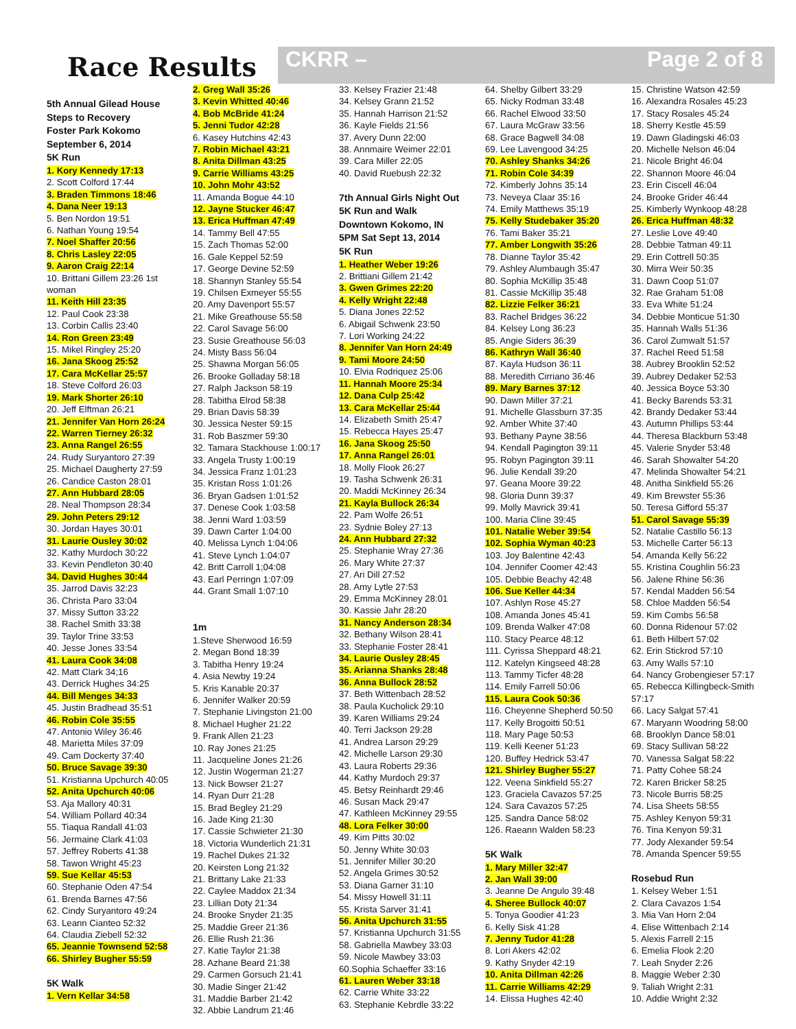Race Results
CKRR – Page 2 of 8
5th Annual Gilead House
Steps to Recovery
Foster Park Kokomo
September 6, 2014
5K Run
1. Kory Kennedy 17:13
2. Scott Colford 17:44
3. Braden Timmons 18:46
4. Dana Neer 19:13
5. Ben Nordon 19:51
6. Nathan Young 19:54
7. Noel Shaffer 20:56
8. Chris Lasley 22:05
9. Aaron Craig 22:14
10. Brittani Gillem 23:26 1st
woman
11. Keith Hill 23:35
12. Paul Cook 23:38
13. Corbin Callis 23:40
14. Ron Green 23:49
15. Mikel Ringley 25:20
16. Jana Skoog 25:52
17. Cara McKellar 25:57
18. Steve Colford 26:03
19. Mark Shorter 26:10
20. Jeff Elftman 26:21
21. Jennifer Van Horn 26:24
22. Warren Tierney 26:32
23. Anna Rangel 26:55
24. Rudy Suryantoro 27:39
25. Michael Daugherty 27:59
26. Candice Caston 28:01
27. Ann Hubbard 28:05
28. Neal Thompson 28:34
29. John Peters 29:12
30. Jordan Hayes 30:01
31. Laurie Ousley 30:02
32. Kathy Murdoch 30:22
33. Kevin Pendleton 30:40
34. David Hughes 30:44
35. Jarrod Davis 32:23
36. Christa Paro 33:04
37. Missy Sutton 33:22
38. Rachel Smith 33:38
39. Taylor Trine 33:53
40. Jesse Jones 33:54
41. Laura Cook 34:08
42. Matt Clark 34;16
43. Derrick Hughes 34:25
44. Bill Menges 34:33
45. Justin Bradhead 35:51
46. Robin Cole 35:55
47. Antonio Wiley 36:46
48. Marietta Miles 37:09
49. Cam Dockerty 37:40
50. Bruce Savage 39:30
51. Kristianna Upchurch 40:05
52. Anita Upchurch 40:06
53. Aja Mallory 40:31
54. William Pollard 40:34
55. Tiaqua Randall 41:03
56. Jermaine Clark 41:03
57. Jeffrey Roberts 41:38
58. Tawon Wright 45:23
59. Sue Kellar 45:53
60. Stephanie Oden 47:54
61. Brenda Barnes 47:56
62. Cindy Suryantoro 49:24
63. Leann Cianteo 52:32
64. Claudia Ziebell 52:32
65. Jeannie Townsend 52:58
66. Shirley Bugher 55:59
5K Walk
1. Vern Kellar 34:58
2. Greg Wall 35:26
3. Kevin Whitted 40:46
4. Bob McBride 41:24
5. Jenni Tudor 42:28
6. Kasey Hutchins 42:43
7. Robin Michael 43:21
8. Anita Dillman 43:25
9. Carrie Williams 43:25
10. John Mohr 43:52
11. Amanda Bogue 44:10
12. Jayne Stucker 46:47
13. Erica Huffman 47:49
14. Tammy Bell 47:55
15. Zach Thomas 52:00
16. Gale Keppel 52:59
17. George Devine 52:59
18. Shannyn Stanley 55:54
19. Chilsen Exmeyer 55:55
20. Amy Davenport 55:57
21. Mike Greathouse 55:58
22. Carol Savage 56:00
23. Susie Greathouse 56:03
24. Misty Bass 56:04
25. Shawna Morgan 56:05
26. Brooke Golladay 58:18
27. Ralph Jackson 58:19
28. Tabitha Elrod 58:38
29. Brian Davis 58:39
30. Jessica Nester 59:15
31. Rob Baszmer 59:30
32. Tamara Stackhouse 1:00:17
33. Angela Trusty 1:00:19
34. Jessica Franz 1:01:23
35. Kristan Ross 1:01:26
36. Bryan Gadsen 1:01:52
37. Denese Cook 1:03:58
38. Jenni Ward 1:03:59
39. Dawn Carter 1:04:00
40. Melissa Lynch 1:04:06
41. Steve Lynch 1:04:07
42. Britt Carroll 1;04:08
43. Earl Perringn 1:07:09
44. Grant Small 1:07:10
1m
1.Steve Sherwood 16:59
2. Megan Bond 18:39
3. Tabitha Henry 19:24
4. Asia Newby 19:24
5. Kris Kanable 20:37
6. Jennifer Walker 20:59
7. Stephanie Livingston 21:00
8. Michael Hugher 21:22
9. Frank Allen 21:23
10. Ray Jones 21:25
11. Jacqueline Jones 21:26
12. Justin Wogerman 21:27
13. Nick Bowser 21:27
14. Ryan Durr 21:28
15. Brad Begley 21:29
16. Jade King 21:30
17. Cassie Schwieter 21:30
18. Victoria Wunderlich 21:31
19. Rachel Dukes 21:32
20. Keirsten Long 21:32
21. Brittany Lake 21:33
22. Caylee Maddox 21:34
23. Lillian Doty 21:34
24. Brooke Snyder 21:35
25. Maddie Greer 21:36
26. Ellie Rush 21:36
27. Katie Taylor 21:38
28. Azhane Beard 21:38
29. Carmen Gorsuch 21:41
30. Madie Singer 21:42
31. Maddie Barber 21:42
32. Abbie Landrum 21:46
33. Kelsey Frazier 21:48
34. Kelsey Grann 21:52
35. Hannah Harrison 21:52
36. Kayle Fields 21:56
37. Avery Dunn 22:00
38. Annmaire Weimer 22:01
39. Cara Miller 22:05
40. David Ruebush 22:32
7th Annual Girls Night Out
5K Run and Walk
Downtown Kokomo, IN
5PM Sat Sept 13, 2014
5K Run
1. Heather Weber 19:26
2. Brittiani Gillem 21:42
3. Gwen Grimes 22:20
4. Kelly Wright 22:48
5. Diana Jones 22:52
6. Abigail Schwenk 23:50
7. Lori Working 24:22
8. Jennifer Van Horn 24:49
9. Tami Moore 24:50
10. Elvia Rodriquez 25:06
11. Hannah Moore 25:34
12. Dana Culp 25:42
13. Cara McKellar 25:44
14. Elizabeth Smith 25:47
15. Rebecca Hayes 25:47
16. Jana Skoog 25:50
17. Anna Rangel 26:01
18. Molly Flook 26:27
19. Tasha Schwenk 26:31
20. Maddi McKinney 26:34
21. Kayla Bullock 26:34
22. Pam Wolfe 26:51
23. Sydnie Boley 27:13
24. Ann Hubbard 27:32
25. Stephanie Wray 27:36
26. Mary White 27:37
27. Ari Dill 27:52
28. Amy Lytle 27:53
29. Emma McKinney 28:01
30. Kassie Jahr 28:20
31. Nancy Anderson 28:34
32. Bethany Wilson 28:41
33. Stephanie Foster 28:41
34. Laurie Ousley 28:45
35. Arianna Shanks 28:48
36. Anna Bullock 28:52
37. Beth Wittenbach 28:52
38. Paula Kucholick 29:10
39. Karen Williams 29:24
40. Terri Jackson 29:28
41. Andrea Larson 29:29
42. Michelle Larson 29:30
43. Laura Roberts 29:36
44. Kathy Murdoch 29:37
45. Betsy Reinhardt 29:46
46. Susan Mack 29:47
47. Kathleen McKinney 29:55
48. Lora Felker 30:00
49. Kim Pitts 30:02
50. Jenny White 30:03
51. Jennifer Miller 30:20
52. Angela Grimes 30:52
53. Diana Garner 31:10
54. Missy Howell 31:11
55. Krista Sarver 31:41
56. Anita Upchurch 31:55
57. Kristianna Upchurch 31:55
58. Gabriella Mawbey 33:03
59. Nicole Mawbey 33:03
60.Sophia Schaeffer 33:16
61. Lauren Weber 33:18
62. Carrie White 33:22
63. Stephanie Kebrdle 33:22
64. Shelby Gilbert 33:29
65. Nicky Rodman 33:48
66. Rachel Elwood 33:50
67. Laura McGraw 33:56
68. Grace Bagwell 34:08
69. Lee Lavengood 34:25
70. Ashley Shanks 34:26
71. Robin Cole 34:39
72. Kimberly Johns 35:14
73. Neveya Claar 35:16
74. Emily Matthews 35:19
75. Kelly Studebaker 35:20
76. Tami Baker 35:21
77. Amber Longwith 35:26
78. Dianne Taylor 35:42
79. Ashley Alumbaugh 35:47
80. Sophia McKillip 35:48
81. Cassie McKillip 35:48
82. Lizzie Felker 36:21
83. Rachel Bridges 36:22
84. Kelsey Long 36:23
85. Angie Siders 36:39
86. Kathryn Wall 36:40
87. Kayla Hudson 36:11
88. Meredith Cirriano 36:46
89. Mary Barnes 37:12
90. Dawn Miller 37:21
91. Michelle Glassburn 37:35
92. Amber White 37:40
93. Bethany Payne 38:56
94. Kendall Pagington 39:11
95. Robyn Pagington 39:11
96. Julie Kendall 39:20
97. Geana Moore 39:22
98. Gloria Dunn 39:37
99. Molly Mavrick 39:41
100. Maria Cline 39:45
101. Natalie Weber 39:54
102. Sophia Wyman 40:23
103. Joy Balentine 42:43
104. Jennifer Coomer 42:43
105. Debbie Beachy 42:48
106. Sue Keller 44:34
107. Ashlyn Rose 45:27
108. Amanda Jones 45:41
109. Brenda Walker 47:08
110. Stacy Pearce 48:12
111. Cyrissa Sheppard 48:21
112. Katelyn Kingseed 48:28
113. Tammy Ticfer 48:28
114. Emily Farrell 50:06
115. Laura Cook 50:36
116. Cheyenne Shepherd 50:50
117. Kelly Brogoitti 50:51
118. Mary Page 50:53
119. Kelli Keener 51:23
120. Buffey Hedrick 53:47
121. Shirley Bugher 55:27
122. Veena Sinkfield 55:27
123. Graciela Cavazos 57:25
124. Sara Cavazos 57:25
125. Sandra Dance 58:02
126. Raeann Walden 58:23
5K Walk
1. Mary Miller 32:47
2. Jan Wall 39:00
3. Jeanne De Angulo 39:48
4. Sheree Bullock 40:07
5. Tonya Goodier 41:23
6. Kelly Sisk 41:28
7. Jenny Tudor 41:28
8. Lori Akers 42:02
9. Kathy Snyder 42:19
10. Anita Dillman 42:26
11. Carrie Williams 42:29
14. Elissa Hughes 42:40
15. Christine Watson 42:59
16. Alexandra Rosales 45:23
17. Stacy Rosales 45:24
18. Sherry Kestle 45:59
19. Dawn Gladingski 46:03
20. Michelle Nelson 46:04
21. Nicole Bright 46:04
22. Shannon Moore 46:04
23. Erin Ciscell 46:04
24. Brooke Grider 46:44
25. Kimberly Wynkoop 48:28
26. Erica Huffman 48:32
27. Leslie Love 49:40
28. Debbie Tatman 49:11
29. Erin Cottrell 50:35
30. Mirra Weir 50:35
31. Dawn Coop 51:07
32. Rae Graham 51:08
33. Eva White 51:24
34. Debbie Monticue 51:30
35. Hannah Walls 51:36
36. Carol Zumwalt 51:57
37. Rachel Reed 51:58
38. Aubrey Brooklin 52:52
39. Aubrey Dedaker 52:53
40. Jessica Boyce 53:30
41. Becky Barends 53:31
42. Brandy Dedaker 53:44
43. Autumn Phillips 53:44
44. Theresa Blackburn 53:48
45. Valerie Snyder 53:48
46. Sarah Showalter 54:20
47. Melinda Showalter 54:21
48. Anitha Sinkfield 55:26
49. Kim Brewster 55:36
50. Teresa Gifford 55:37
51. Carol Savage 55:39
52. Natalie Castillo 56:13
53. Michelle Carter 56:13
54. Amanda Kelly 56:22
55. Kristina Coughlin 56:23
56. Jalene Rhine 56:36
57. Kendal Madden 56:54
58. Chloe Madden 56:54
59. Kim Combs 56:58
60. Donna Ridenour 57:02
61. Beth Hilbert 57:02
62. Erin Stickrod 57:10
63. Amy Walls 57:10
64. Nancy Grobengieser 57:17
65. Rebecca Killingbeck-Smith
57:17
66. Lacy Salgat 57:41
67. Maryann Woodring 58:00
68. Brooklyn Dance 58:01
69. Stacy Sullivan 58:22
70. Vanessa Salgat 58:22
71. Patty Cohee 58:24
72. Karen Bricker 58:25
73. Nicole Burris 58:25
74. Lisa Sheets 58:55
75. Ashley Kenyon 59:31
76. Tina Kenyon 59:31
77. Jody Alexander 59:54
78. Amanda Spencer 59:55
Rosebud Run
1. Kelsey Weber 1:51
2. Clara Cavazos 1:54
3. Mia Van Horn 2:04
4. Elise Wittenbach 2:14
5. Alexis Farrell 2:15
6. Emelia Flook 2:20
7. Leah Snyder 2:26
8. Maggie Weber 2:30
9. Taliah Wright 2:31
10. Addie Wright 2:32